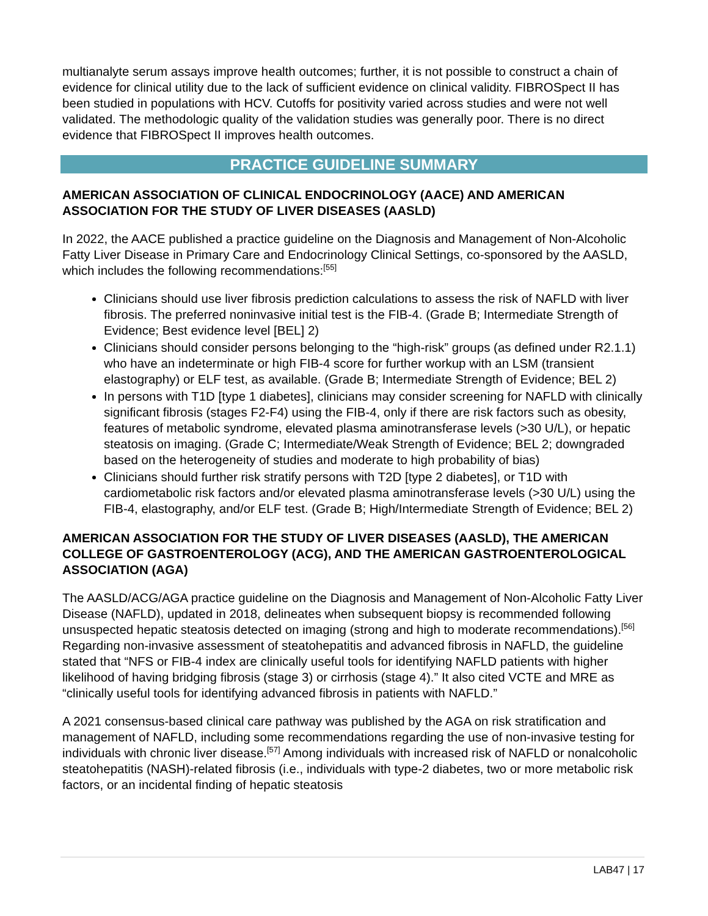multianalyte serum assays improve health outcomes; further, it is not possible to construct a chain of evidence for clinical utility due to the lack of sufficient evidence on clinical validity. FIBROSpect II has been studied in populations with HCV. Cutoffs for positivity varied across studies and were not well validated. The methodologic quality of the validation studies was generally poor. There is no direct evidence that FIBROSpect II improves health outcomes.
PRACTICE GUIDELINE SUMMARY
AMERICAN ASSOCIATION OF CLINICAL ENDOCRINOLOGY (AACE) AND AMERICAN ASSOCIATION FOR THE STUDY OF LIVER DISEASES (AASLD)
In 2022, the AACE published a practice guideline on the Diagnosis and Management of Non-Alcoholic Fatty Liver Disease in Primary Care and Endocrinology Clinical Settings, co-sponsored by the AASLD, which includes the following recommendations:<sup>[55]</sup>
Clinicians should use liver fibrosis prediction calculations to assess the risk of NAFLD with liver fibrosis. The preferred noninvasive initial test is the FIB-4. (Grade B; Intermediate Strength of Evidence; Best evidence level [BEL] 2)
Clinicians should consider persons belonging to the “high-risk” groups (as defined under R2.1.1) who have an indeterminate or high FIB-4 score for further workup with an LSM (transient elastography) or ELF test, as available. (Grade B; Intermediate Strength of Evidence; BEL 2)
In persons with T1D [type 1 diabetes], clinicians may consider screening for NAFLD with clinically significant fibrosis (stages F2-F4) using the FIB-4, only if there are risk factors such as obesity, features of metabolic syndrome, elevated plasma aminotransferase levels (>30 U/L), or hepatic steatosis on imaging. (Grade C; Intermediate/Weak Strength of Evidence; BEL 2; downgraded based on the heterogeneity of studies and moderate to high probability of bias)
Clinicians should further risk stratify persons with T2D [type 2 diabetes], or T1D with cardiometabolic risk factors and/or elevated plasma aminotransferase levels (>30 U/L) using the FIB-4, elastography, and/or ELF test. (Grade B; High/Intermediate Strength of Evidence; BEL 2)
AMERICAN ASSOCIATION FOR THE STUDY OF LIVER DISEASES (AASLD), THE AMERICAN COLLEGE OF GASTROENTEROLOGY (ACG), AND THE AMERICAN GASTROENTEROLOGICAL ASSOCIATION (AGA)
The AASLD/ACG/AGA practice guideline on the Diagnosis and Management of Non-Alcoholic Fatty Liver Disease (NAFLD), updated in 2018, delineates when subsequent biopsy is recommended following unsuspected hepatic steatosis detected on imaging (strong and high to moderate recommendations).<sup>[56]</sup> Regarding non-invasive assessment of steatohepatitis and advanced fibrosis in NAFLD, the guideline stated that “NFS or FIB-4 index are clinically useful tools for identifying NAFLD patients with higher likelihood of having bridging fibrosis (stage 3) or cirrhosis (stage 4).” It also cited VCTE and MRE as “clinically useful tools for identifying advanced fibrosis in patients with NAFLD.”
A 2021 consensus-based clinical care pathway was published by the AGA on risk stratification and management of NAFLD, including some recommendations regarding the use of non-invasive testing for individuals with chronic liver disease.<sup>[57]</sup> Among individuals with increased risk of NAFLD or nonalcoholic steatohepatitis (NASH)-related fibrosis (i.e., individuals with type-2 diabetes, two or more metabolic risk factors, or an incidental finding of hepatic steatosis
LAB47 | 17